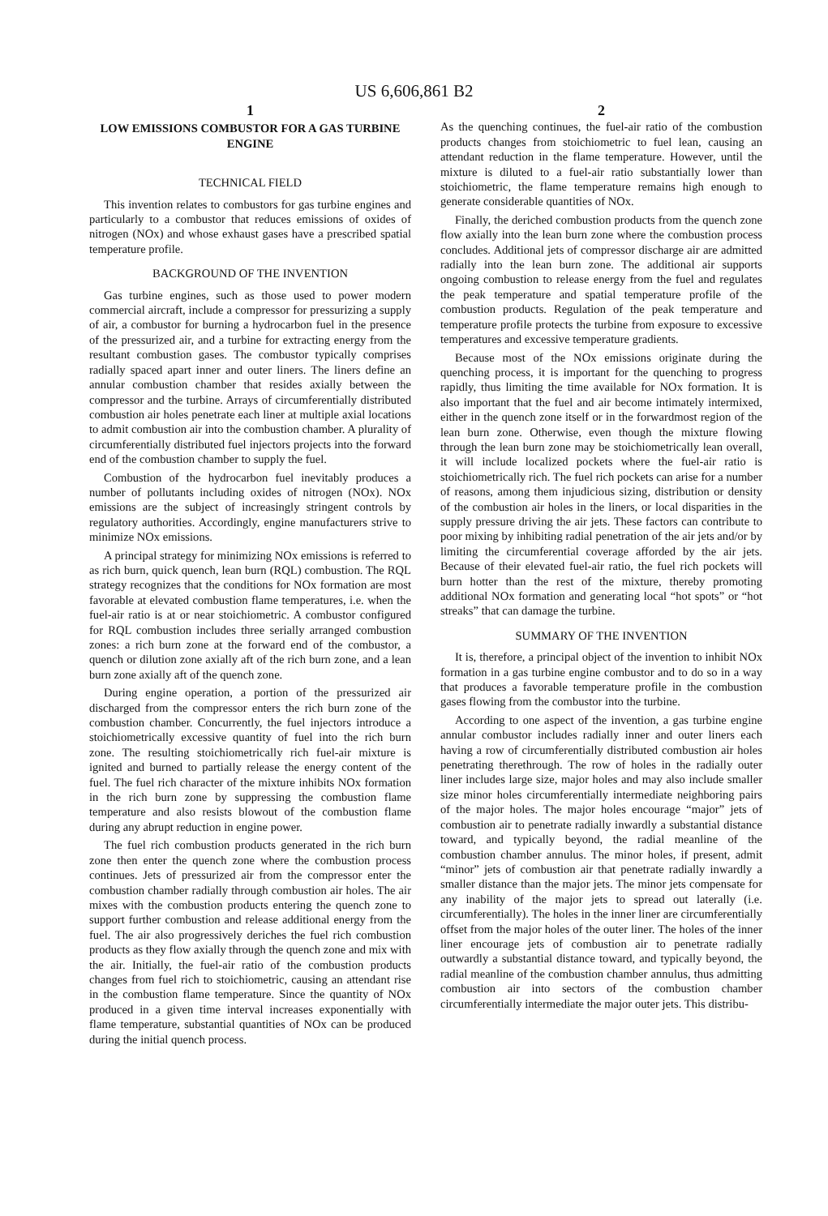US 6,606,861 B2
1
LOW EMISSIONS COMBUSTOR FOR A GAS TURBINE ENGINE
TECHNICAL FIELD
This invention relates to combustors for gas turbine engines and particularly to a combustor that reduces emissions of oxides of nitrogen (NOx) and whose exhaust gases have a prescribed spatial temperature profile.
BACKGROUND OF THE INVENTION
Gas turbine engines, such as those used to power modern commercial aircraft, include a compressor for pressurizing a supply of air, a combustor for burning a hydrocarbon fuel in the presence of the pressurized air, and a turbine for extracting energy from the resultant combustion gases. The combustor typically comprises radially spaced apart inner and outer liners. The liners define an annular combustion chamber that resides axially between the compressor and the turbine. Arrays of circumferentially distributed combustion air holes penetrate each liner at multiple axial locations to admit combustion air into the combustion chamber. A plurality of circumferentially distributed fuel injectors projects into the forward end of the combustion chamber to supply the fuel.
Combustion of the hydrocarbon fuel inevitably produces a number of pollutants including oxides of nitrogen (NOx). NOx emissions are the subject of increasingly stringent controls by regulatory authorities. Accordingly, engine manufacturers strive to minimize NOx emissions.
A principal strategy for minimizing NOx emissions is referred to as rich burn, quick quench, lean burn (RQL) combustion. The RQL strategy recognizes that the conditions for NOx formation are most favorable at elevated combustion flame temperatures, i.e. when the fuel-air ratio is at or near stoichiometric. A combustor configured for RQL combustion includes three serially arranged combustion zones: a rich burn zone at the forward end of the combustor, a quench or dilution zone axially aft of the rich burn zone, and a lean burn zone axially aft of the quench zone.
During engine operation, a portion of the pressurized air discharged from the compressor enters the rich burn zone of the combustion chamber. Concurrently, the fuel injectors introduce a stoichiometrically excessive quantity of fuel into the rich burn zone. The resulting stoichiometrically rich fuel-air mixture is ignited and burned to partially release the energy content of the fuel. The fuel rich character of the mixture inhibits NOx formation in the rich burn zone by suppressing the combustion flame temperature and also resists blowout of the combustion flame during any abrupt reduction in engine power.
The fuel rich combustion products generated in the rich burn zone then enter the quench zone where the combustion process continues. Jets of pressurized air from the compressor enter the combustion chamber radially through combustion air holes. The air mixes with the combustion products entering the quench zone to support further combustion and release additional energy from the fuel. The air also progressively deriches the fuel rich combustion products as they flow axially through the quench zone and mix with the air. Initially, the fuel-air ratio of the combustion products changes from fuel rich to stoichiometric, causing an attendant rise in the combustion flame temperature. Since the quantity of NOx produced in a given time interval increases exponentially with flame temperature, substantial quantities of NOx can be produced during the initial quench process.
2
As the quenching continues, the fuel-air ratio of the combustion products changes from stoichiometric to fuel lean, causing an attendant reduction in the flame temperature. However, until the mixture is diluted to a fuel-air ratio substantially lower than stoichiometric, the flame temperature remains high enough to generate considerable quantities of NOx.
Finally, the deriched combustion products from the quench zone flow axially into the lean burn zone where the combustion process concludes. Additional jets of compressor discharge air are admitted radially into the lean burn zone. The additional air supports ongoing combustion to release energy from the fuel and regulates the peak temperature and spatial temperature profile of the combustion products. Regulation of the peak temperature and temperature profile protects the turbine from exposure to excessive temperatures and excessive temperature gradients.
Because most of the NOx emissions originate during the quenching process, it is important for the quenching to progress rapidly, thus limiting the time available for NOx formation. It is also important that the fuel and air become intimately intermixed, either in the quench zone itself or in the forwardmost region of the lean burn zone. Otherwise, even though the mixture flowing through the lean burn zone may be stoichiometrically lean overall, it will include localized pockets where the fuel-air ratio is stoichiometrically rich. The fuel rich pockets can arise for a number of reasons, among them injudicious sizing, distribution or density of the combustion air holes in the liners, or local disparities in the supply pressure driving the air jets. These factors can contribute to poor mixing by inhibiting radial penetration of the air jets and/or by limiting the circumferential coverage afforded by the air jets. Because of their elevated fuel-air ratio, the fuel rich pockets will burn hotter than the rest of the mixture, thereby promoting additional NOx formation and generating local “hot spots” or “hot streaks” that can damage the turbine.
SUMMARY OF THE INVENTION
It is, therefore, a principal object of the invention to inhibit NOx formation in a gas turbine engine combustor and to do so in a way that produces a favorable temperature profile in the combustion gases flowing from the combustor into the turbine.
According to one aspect of the invention, a gas turbine engine annular combustor includes radially inner and outer liners each having a row of circumferentially distributed combustion air holes penetrating therethrough. The row of holes in the radially outer liner includes large size, major holes and may also include smaller size minor holes circumferentially intermediate neighboring pairs of the major holes. The major holes encourage “major” jets of combustion air to penetrate radially inwardly a substantial distance toward, and typically beyond, the radial meanline of the combustion chamber annulus. The minor holes, if present, admit “minor” jets of combustion air that penetrate radially inwardly a smaller distance than the major jets. The minor jets compensate for any inability of the major jets to spread out laterally (i.e. circumferentially). The holes in the inner liner are circumferentially offset from the major holes of the outer liner. The holes of the inner liner encourage jets of combustion air to penetrate radially outwardly a substantial distance toward, and typically beyond, the radial meanline of the combustion chamber annulus, thus admitting combustion air into sectors of the combustion chamber circumferentially intermediate the major outer jets. This distribu-